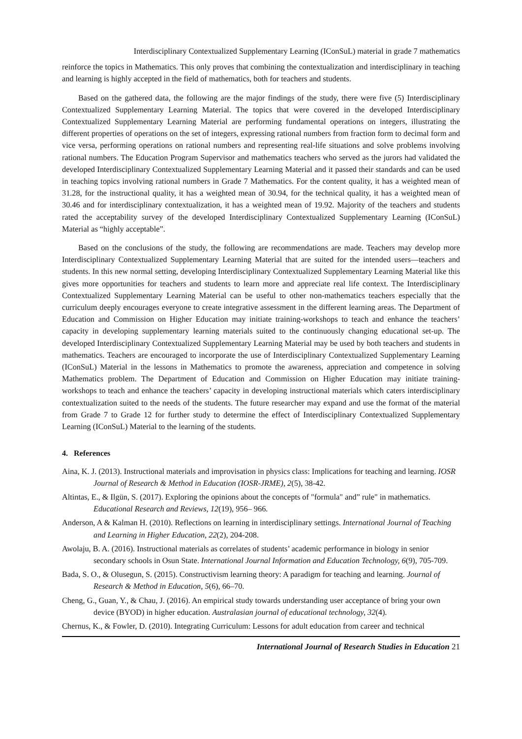Interdisciplinary Contextualized Supplementary Learning (IConSuL) material in grade 7 mathematics
reinforce the topics in Mathematics. This only proves that combining the contextualization and interdisciplinary in teaching and learning is highly accepted in the field of mathematics, both for teachers and students.
Based on the gathered data, the following are the major findings of the study, there were five (5) Interdisciplinary Contextualized Supplementary Learning Material. The topics that were covered in the developed Interdisciplinary Contextualized Supplementary Learning Material are performing fundamental operations on integers, illustrating the different properties of operations on the set of integers, expressing rational numbers from fraction form to decimal form and vice versa, performing operations on rational numbers and representing real-life situations and solve problems involving rational numbers. The Education Program Supervisor and mathematics teachers who served as the jurors had validated the developed Interdisciplinary Contextualized Supplementary Learning Material and it passed their standards and can be used in teaching topics involving rational numbers in Grade 7 Mathematics. For the content quality, it has a weighted mean of 31.28, for the instructional quality, it has a weighted mean of 30.94, for the technical quality, it has a weighted mean of 30.46 and for interdisciplinary contextualization, it has a weighted mean of 19.92. Majority of the teachers and students rated the acceptability survey of the developed Interdisciplinary Contextualized Supplementary Learning (IConSuL) Material as “highly acceptable”.
Based on the conclusions of the study, the following are recommendations are made. Teachers may develop more Interdisciplinary Contextualized Supplementary Learning Material that are suited for the intended users—teachers and students. In this new normal setting, developing Interdisciplinary Contextualized Supplementary Learning Material like this gives more opportunities for teachers and students to learn more and appreciate real life context. The Interdisciplinary Contextualized Supplementary Learning Material can be useful to other non-mathematics teachers especially that the curriculum deeply encourages everyone to create integrative assessment in the different learning areas. The Department of Education and Commission on Higher Education may initiate training-workshops to teach and enhance the teachers’ capacity in developing supplementary learning materials suited to the continuously changing educational set-up. The developed Interdisciplinary Contextualized Supplementary Learning Material may be used by both teachers and students in mathematics. Teachers are encouraged to incorporate the use of Interdisciplinary Contextualized Supplementary Learning (IConSuL) Material in the lessons in Mathematics to promote the awareness, appreciation and competence in solving Mathematics problem. The Department of Education and Commission on Higher Education may initiate training-workshops to teach and enhance the teachers’ capacity in developing instructional materials which caters interdisciplinary contextualization suited to the needs of the students. The future researcher may expand and use the format of the material from Grade 7 to Grade 12 for further study to determine the effect of Interdisciplinary Contextualized Supplementary Learning (IConSuL) Material to the learning of the students.
4. References
Aina, K. J. (2013). Instructional materials and improvisation in physics class: Implications for teaching and learning. IOSR Journal of Research & Method in Education (IOSR-JRME), 2(5), 38-42.
Altintas, E., & Ilgün, S. (2017). Exploring the opinions about the concepts of "formula" and” rule" in mathematics. Educational Research and Reviews, 12(19), 956– 966.
Anderson, A & Kalman H. (2010). Reflections on learning in interdisciplinary settings. International Journal of Teaching and Learning in Higher Education, 22(2), 204-208.
Awolaju, B. A. (2016). Instructional materials as correlates of students’ academic performance in biology in senior secondary schools in Osun State. International Journal Information and Education Technology, 6(9), 705-709.
Bada, S. O., & Olusegun, S. (2015). Constructivism learning theory: A paradigm for teaching and learning. Journal of Research & Method in Education, 5(6), 66–70.
Cheng, G., Guan, Y., & Chau, J. (2016). An empirical study towards understanding user acceptance of bring your own device (BYOD) in higher education. Australasian journal of educational technology, 32(4).
Chernus, K., & Fowler, D. (2010). Integrating Curriculum: Lessons for adult education from career and technical
International Journal of Research Studies in Education 21